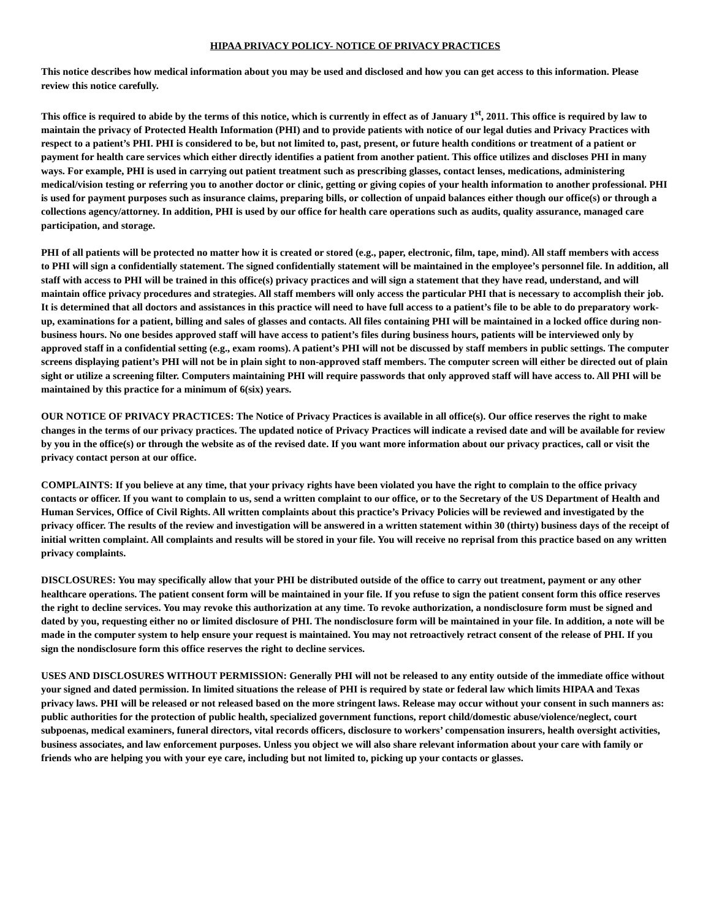HIPAA PRIVACY POLICY- NOTICE OF PRIVACY PRACTICES
This notice describes how medical information about you may be used and disclosed and how you can get access to this information. Please review this notice carefully.
This office is required to abide by the terms of this notice, which is currently in effect as of January 1<sup>st</sup>, 2011. This office is required by law to maintain the privacy of Protected Health Information (PHI) and to provide patients with notice of our legal duties and Privacy Practices with respect to a patient’s PHI. PHI is considered to be, but not limited to, past, present, or future health conditions or treatment of a patient or payment for health care services which either directly identifies a patient from another patient. This office utilizes and discloses PHI in many ways. For example, PHI is used in carrying out patient treatment such as prescribing glasses, contact lenses, medications, administering medical/vision testing or referring you to another doctor or clinic, getting or giving copies of your health information to another professional. PHI is used for payment purposes such as insurance claims, preparing bills, or collection of unpaid balances either though our office(s) or through a collections agency/attorney. In addition, PHI is used by our office for health care operations such as audits, quality assurance, managed care participation, and storage.
PHI of all patients will be protected no matter how it is created or stored (e.g., paper, electronic, film, tape, mind). All staff members with access to PHI will sign a confidentially statement. The signed confidentially statement will be maintained in the employee’s personnel file. In addition, all staff with access to PHI will be trained in this office(s) privacy practices and will sign a statement that they have read, understand, and will maintain office privacy procedures and strategies. All staff members will only access the particular PHI that is necessary to accomplish their job. It is determined that all doctors and assistances in this practice will need to have full access to a patient’s file to be able to do preparatory work-up, examinations for a patient, billing and sales of glasses and contacts. All files containing PHI will be maintained in a locked office during non-business hours. No one besides approved staff will have access to patient’s files during business hours, patients will be interviewed only by approved staff in a confidential setting (e.g., exam rooms). A patient’s PHI will not be discussed by staff members in public settings. The computer screens displaying patient’s PHI will not be in plain sight to non-approved staff members. The computer screen will either be directed out of plain sight or utilize a screening filter. Computers maintaining PHI will require passwords that only approved staff will have access to. All PHI will be maintained by this practice for a minimum of 6(six) years.
OUR NOTICE OF PRIVACY PRACTICES: The Notice of Privacy Practices is available in all office(s). Our office reserves the right to make changes in the terms of our privacy practices. The updated notice of Privacy Practices will indicate a revised date and will be available for review by you in the office(s) or through the website as of the revised date. If you want more information about our privacy practices, call or visit the privacy contact person at our office.
COMPLAINTS: If you believe at any time, that your privacy rights have been violated you have the right to complain to the office privacy contacts or officer. If you want to complain to us, send a written complaint to our office, or to the Secretary of the US Department of Health and Human Services, Office of Civil Rights. All written complaints about this practice’s Privacy Policies will be reviewed and investigated by the privacy officer. The results of the review and investigation will be answered in a written statement within 30 (thirty) business days of the receipt of initial written complaint. All complaints and results will be stored in your file. You will receive no reprisal from this practice based on any written privacy complaints.
DISCLOSURES: You may specifically allow that your PHI be distributed outside of the office to carry out treatment, payment or any other healthcare operations. The patient consent form will be maintained in your file. If you refuse to sign the patient consent form this office reserves the right to decline services. You may revoke this authorization at any time. To revoke authorization, a nondisclosure form must be signed and dated by you, requesting either no or limited disclosure of PHI. The nondisclosure form will be maintained in your file. In addition, a note will be made in the computer system to help ensure your request is maintained. You may not retroactively retract consent of the release of PHI. If you sign the nondisclosure form this office reserves the right to decline services.
USES AND DISCLOSURES WITHOUT PERMISSION: Generally PHI will not be released to any entity outside of the immediate office without your signed and dated permission. In limited situations the release of PHI is required by state or federal law which limits HIPAA and Texas privacy laws. PHI will be released or not released based on the more stringent laws. Release may occur without your consent in such manners as: public authorities for the protection of public health, specialized government functions, report child/domestic abuse/violence/neglect, court subpoenas, medical examiners, funeral directors, vital records officers, disclosure to workers’ compensation insurers, health oversight activities, business associates, and law enforcement purposes. Unless you object we will also share relevant information about your care with family or friends who are helping you with your eye care, including but not limited to, picking up your contacts or glasses.